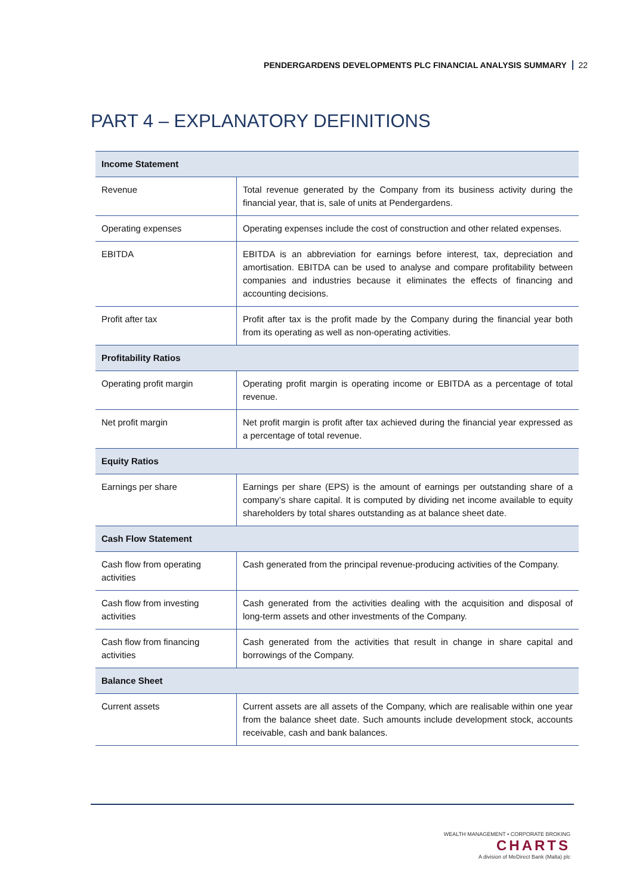PENDERGARDENS DEVELOPMENTS PLC FINANCIAL ANALYSIS SUMMARY 22
PART 4 – EXPLANATORY DEFINITIONS
| Income Statement | |
| --- | --- |
| Revenue | Total revenue generated by the Company from its business activity during the financial year, that is, sale of units at Pendergardens. |
| Operating expenses | Operating expenses include the cost of construction and other related expenses. |
| EBITDA | EBITDA is an abbreviation for earnings before interest, tax, depreciation and amortisation. EBITDA can be used to analyse and compare profitability between companies and industries because it eliminates the effects of financing and accounting decisions. |
| Profit after tax | Profit after tax is the profit made by the Company during the financial year both from its operating as well as non-operating activities. |
| Profitability Ratios | |
| Operating profit margin | Operating profit margin is operating income or EBITDA as a percentage of total revenue. |
| Net profit margin | Net profit margin is profit after tax achieved during the financial year expressed as a percentage of total revenue. |
| Equity Ratios | |
| Earnings per share | Earnings per share (EPS) is the amount of earnings per outstanding share of a company’s share capital. It is computed by dividing net income available to equity shareholders by total shares outstanding as at balance sheet date. |
| Cash Flow Statement | |
| Cash flow from operating activities | Cash generated from the principal revenue-producing activities of the Company. |
| Cash flow from investing activities | Cash generated from the activities dealing with the acquisition and disposal of long-term assets and other investments of the Company. |
| Cash flow from financing activities | Cash generated from the activities that result in change in share capital and borrowings of the Company. |
| Balance Sheet | |
| Current assets | Current assets are all assets of the Company, which are realisable within one year from the balance sheet date. Such amounts include development stock, accounts receivable, cash and bank balances. |
WEALTH MANAGEMENT • CORPORATE BROKING
CHARTS
A division of MeDirect Bank (Malta) plc